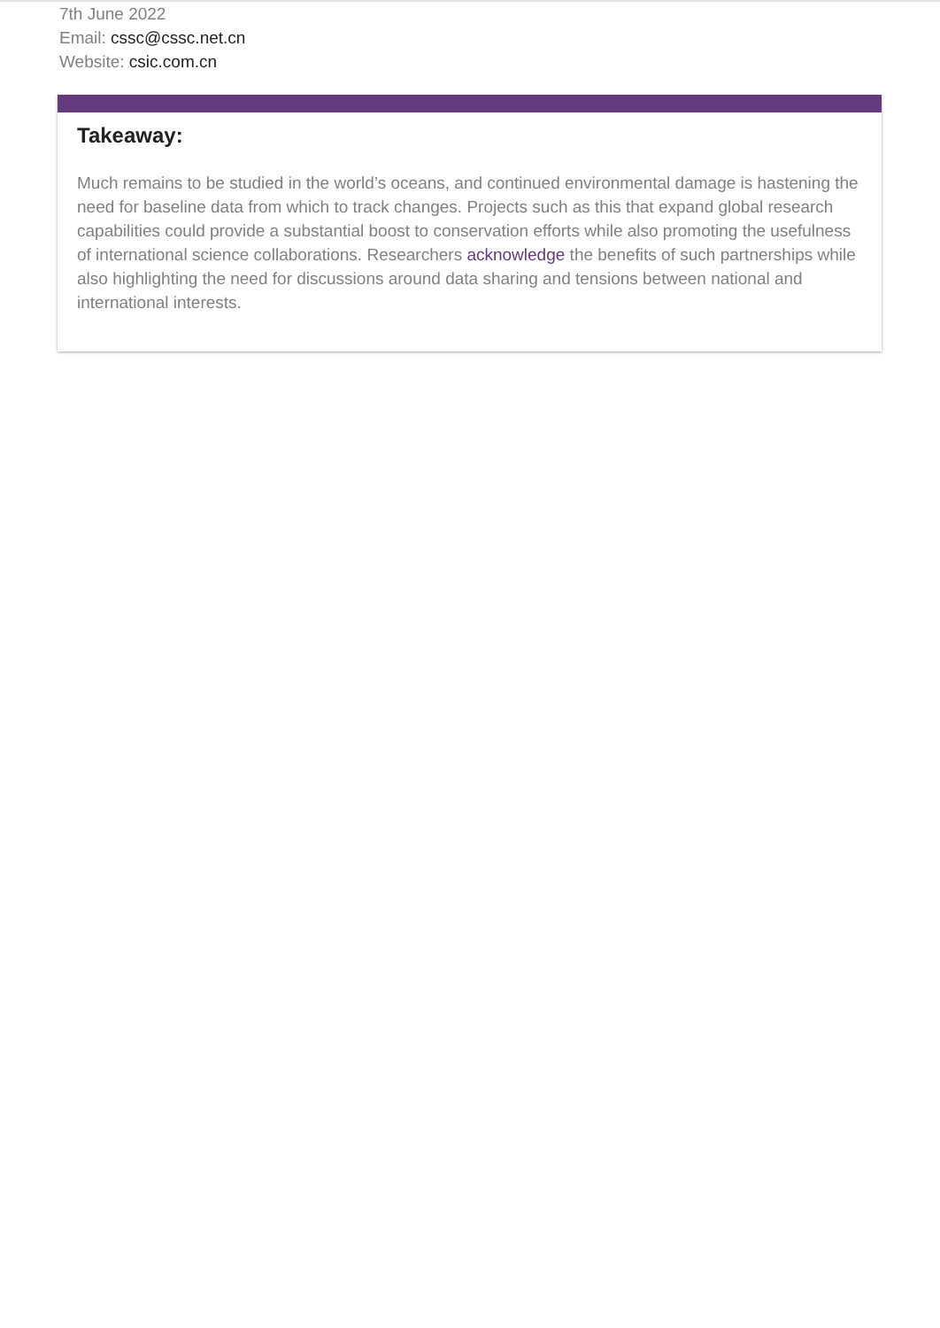7th June 2022
Email: cssc@cssc.net.cn
Website: csic.com.cn
Takeaway:
Much remains to be studied in the world’s oceans, and continued environmental damage is hastening the need for baseline data from which to track changes. Projects such as this that expand global research capabilities could provide a substantial boost to conservation efforts while also promoting the usefulness of international science collaborations. Researchers acknowledge the benefits of such partnerships while also highlighting the need for discussions around data sharing and tensions between national and international interests.